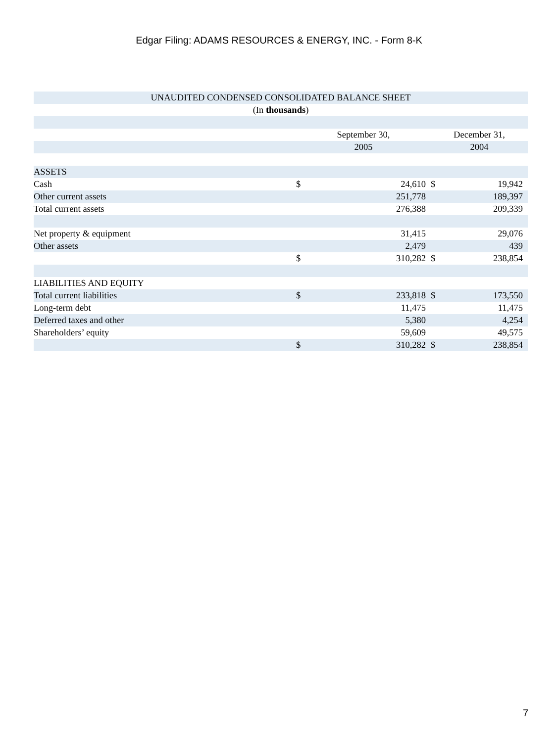Edgar Filing: ADAMS RESOURCES & ENERGY, INC. - Form 8-K
| UNAUDITED CONDENSED CONSOLIDATED BALANCE SHEET | | | | |
| (In thousands ) | | | | |
| | September 30, | | December 31, | |
| | 2005 | | 2004 | |
| ASSETS | | | | |
| Cash | $ | 24,610 | $ | 19,942 |
| Other current assets | | 251,778 | | 189,397 |
| Total current assets | | 276,388 | | 209,339 |
| Net property & equipment | | 31,415 | | 29,076 |
| Other assets | | 2,479 | | 439 |
| | $ | 310,282 | $ | 238,854 |
| LIABILITIES AND EQUITY | | | | |
| Total current liabilities | $ | 233,818 | $ | 173,550 |
| Long-term debt | | 11,475 | | 11,475 |
| Deferred taxes and other | | 5,380 | | 4,254 |
| Shareholders’ equity | | 59,609 | | 49,575 |
| | $ | 310,282 | $ | 238,854 |
7